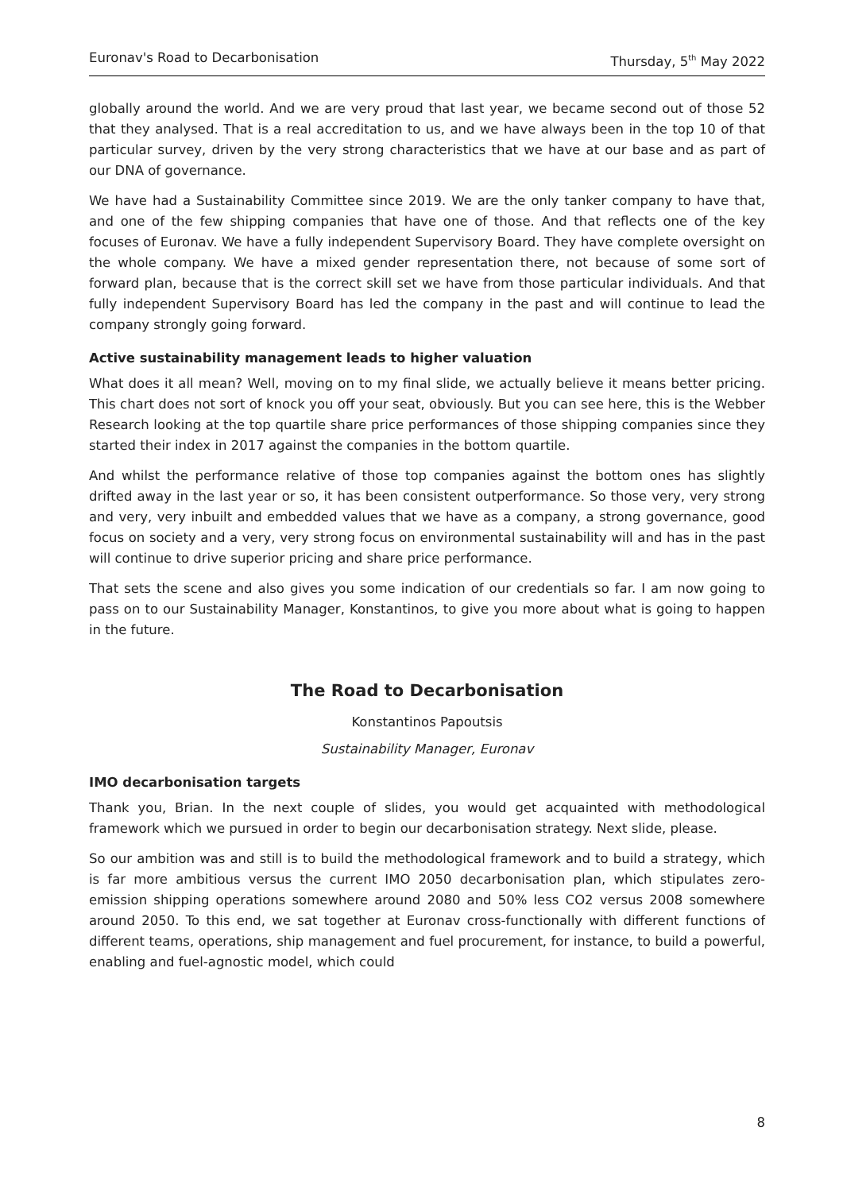Euronav's Road to Decarbonisation Thursday, 5<sup>th</sup> May 2022
globally around the world. And we are very proud that last year, we became second out of those 52 that they analysed. That is a real accreditation to us, and we have always been in the top 10 of that particular survey, driven by the very strong characteristics that we have at our base and as part of our DNA of governance.
We have had a Sustainability Committee since 2019. We are the only tanker company to have that, and one of the few shipping companies that have one of those. And that reflects one of the key focuses of Euronav. We have a fully independent Supervisory Board. They have complete oversight on the whole company. We have a mixed gender representation there, not because of some sort of forward plan, because that is the correct skill set we have from those particular individuals. And that fully independent Supervisory Board has led the company in the past and will continue to lead the company strongly going forward.
Active sustainability management leads to higher valuation
What does it all mean? Well, moving on to my final slide, we actually believe it means better pricing. This chart does not sort of knock you off your seat, obviously. But you can see here, this is the Webber Research looking at the top quartile share price performances of those shipping companies since they started their index in 2017 against the companies in the bottom quartile.
And whilst the performance relative of those top companies against the bottom ones has slightly drifted away in the last year or so, it has been consistent outperformance. So those very, very strong and very, very inbuilt and embedded values that we have as a company, a strong governance, good focus on society and a very, very strong focus on environmental sustainability will and has in the past will continue to drive superior pricing and share price performance.
That sets the scene and also gives you some indication of our credentials so far. I am now going to pass on to our Sustainability Manager, Konstantinos, to give you more about what is going to happen in the future.
The Road to Decarbonisation
Konstantinos Papoutsis
Sustainability Manager, Euronav
IMO decarbonisation targets
Thank you, Brian. In the next couple of slides, you would get acquainted with methodological framework which we pursued in order to begin our decarbonisation strategy. Next slide, please.
So our ambition was and still is to build the methodological framework and to build a strategy, which is far more ambitious versus the current IMO 2050 decarbonisation plan, which stipulates zero-emission shipping operations somewhere around 2080 and 50% less CO2 versus 2008 somewhere around 2050. To this end, we sat together at Euronav cross-functionally with different functions of different teams, operations, ship management and fuel procurement, for instance, to build a powerful, enabling and fuel-agnostic model, which could
8